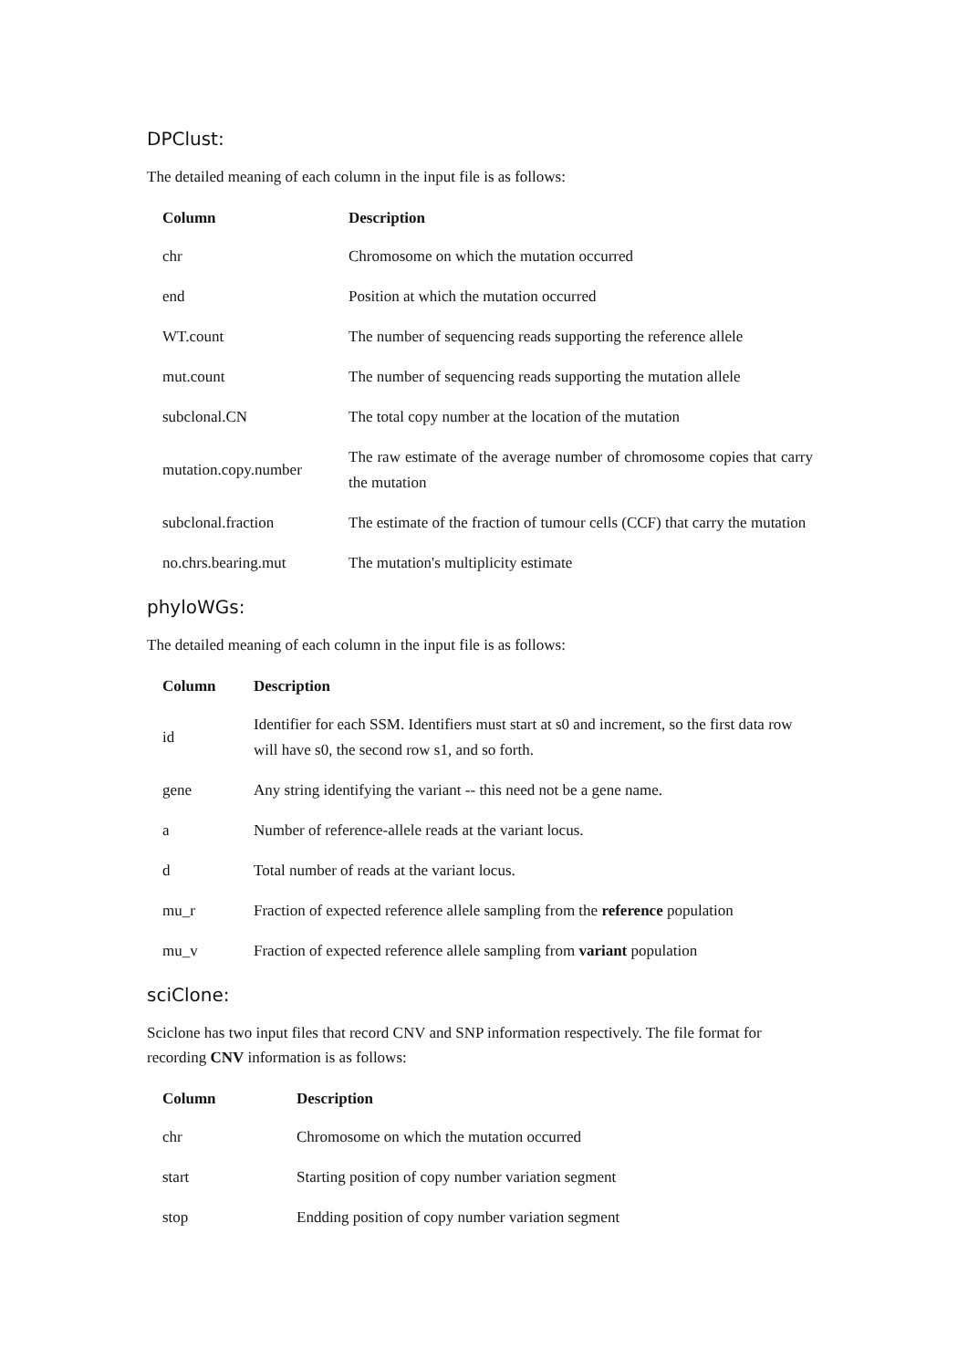DPClust:
The detailed meaning of each column in the input file is as follows:
| Column | Description |
| --- | --- |
| chr | Chromosome on which the mutation occurred |
| end | Position at which the mutation occurred |
| WT.count | The number of sequencing reads supporting the reference allele |
| mut.count | The number of sequencing reads supporting the mutation allele |
| subclonal.CN | The total copy number at the location of the mutation |
| mutation.copy.number | The raw estimate of the average number of chromosome copies that carry the mutation |
| subclonal.fraction | The estimate of the fraction of tumour cells (CCF) that carry the mutation |
| no.chrs.bearing.mut | The mutation's multiplicity estimate |
phyloWGs:
The detailed meaning of each column in the input file is as follows:
| Column | Description |
| --- | --- |
| id | Identifier for each SSM. Identifiers must start at s0 and increment, so the first data row will have s0, the second row s1, and so forth. |
| gene | Any string identifying the variant -- this need not be a gene name. |
| a | Number of reference-allele reads at the variant locus. |
| d | Total number of reads at the variant locus. |
| mu_r | Fraction of expected reference allele sampling from the reference population |
| mu_v | Fraction of expected reference allele sampling from variant population |
sciClone:
Sciclone has two input files that record CNV and SNP information respectively. The file format for recording CNV information is as follows:
| Column | Description |
| --- | --- |
| chr | Chromosome on which the mutation occurred |
| start | Starting position of copy number variation segment |
| stop | Endding position of copy number variation segment |